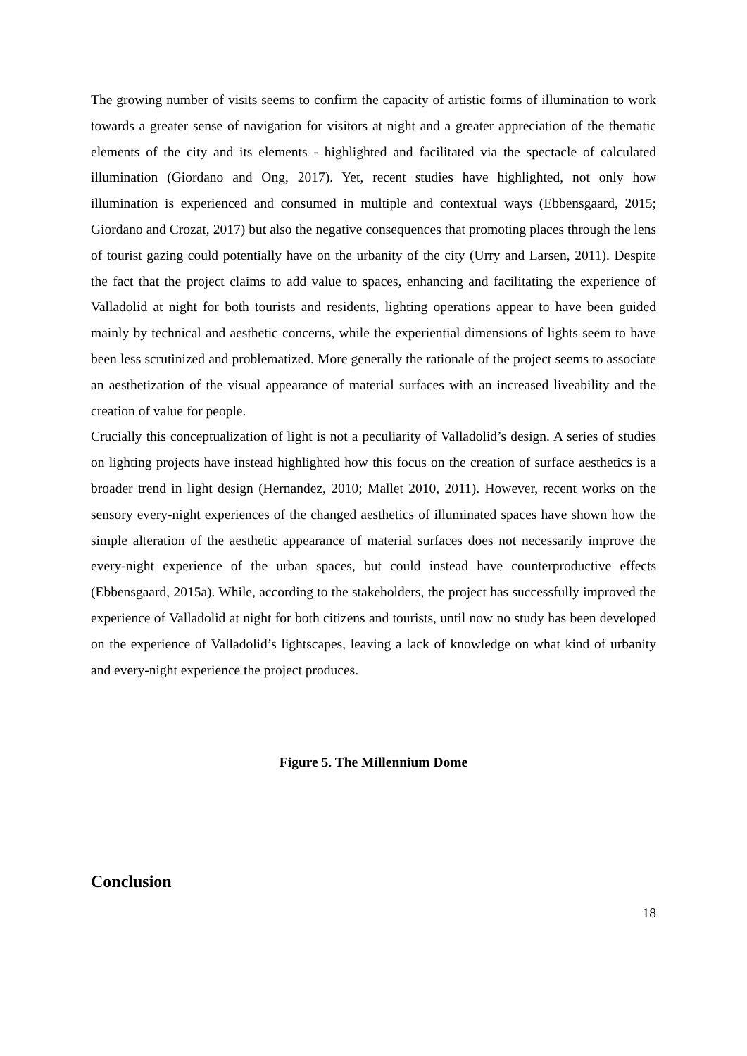The growing number of visits seems to confirm the capacity of artistic forms of illumination to work towards a greater sense of navigation for visitors at night and a greater appreciation of the thematic elements of the city and its elements - highlighted and facilitated via the spectacle of calculated illumination (Giordano and Ong, 2017). Yet, recent studies have highlighted, not only how illumination is experienced and consumed in multiple and contextual ways (Ebbensgaard, 2015; Giordano and Crozat, 2017) but also the negative consequences that promoting places through the lens of tourist gazing could potentially have on the urbanity of the city (Urry and Larsen, 2011). Despite the fact that the project claims to add value to spaces, enhancing and facilitating the experience of Valladolid at night for both tourists and residents, lighting operations appear to have been guided mainly by technical and aesthetic concerns, while the experiential dimensions of lights seem to have been less scrutinized and problematized. More generally the rationale of the project seems to associate an aesthetization of the visual appearance of material surfaces with an increased liveability and the creation of value for people.
Crucially this conceptualization of light is not a peculiarity of Valladolid’s design. A series of studies on lighting projects have instead highlighted how this focus on the creation of surface aesthetics is a broader trend in light design (Hernandez, 2010; Mallet 2010, 2011). However, recent works on the sensory every-night experiences of the changed aesthetics of illuminated spaces have shown how the simple alteration of the aesthetic appearance of material surfaces does not necessarily improve the every-night experience of the urban spaces, but could instead have counterproductive effects (Ebbensgaard, 2015a). While, according to the stakeholders, the project has successfully improved the experience of Valladolid at night for both citizens and tourists, until now no study has been developed on the experience of Valladolid’s lightscapes, leaving a lack of knowledge on what kind of urbanity and every-night experience the project produces.
Figure 5. The Millennium Dome
Conclusion
18